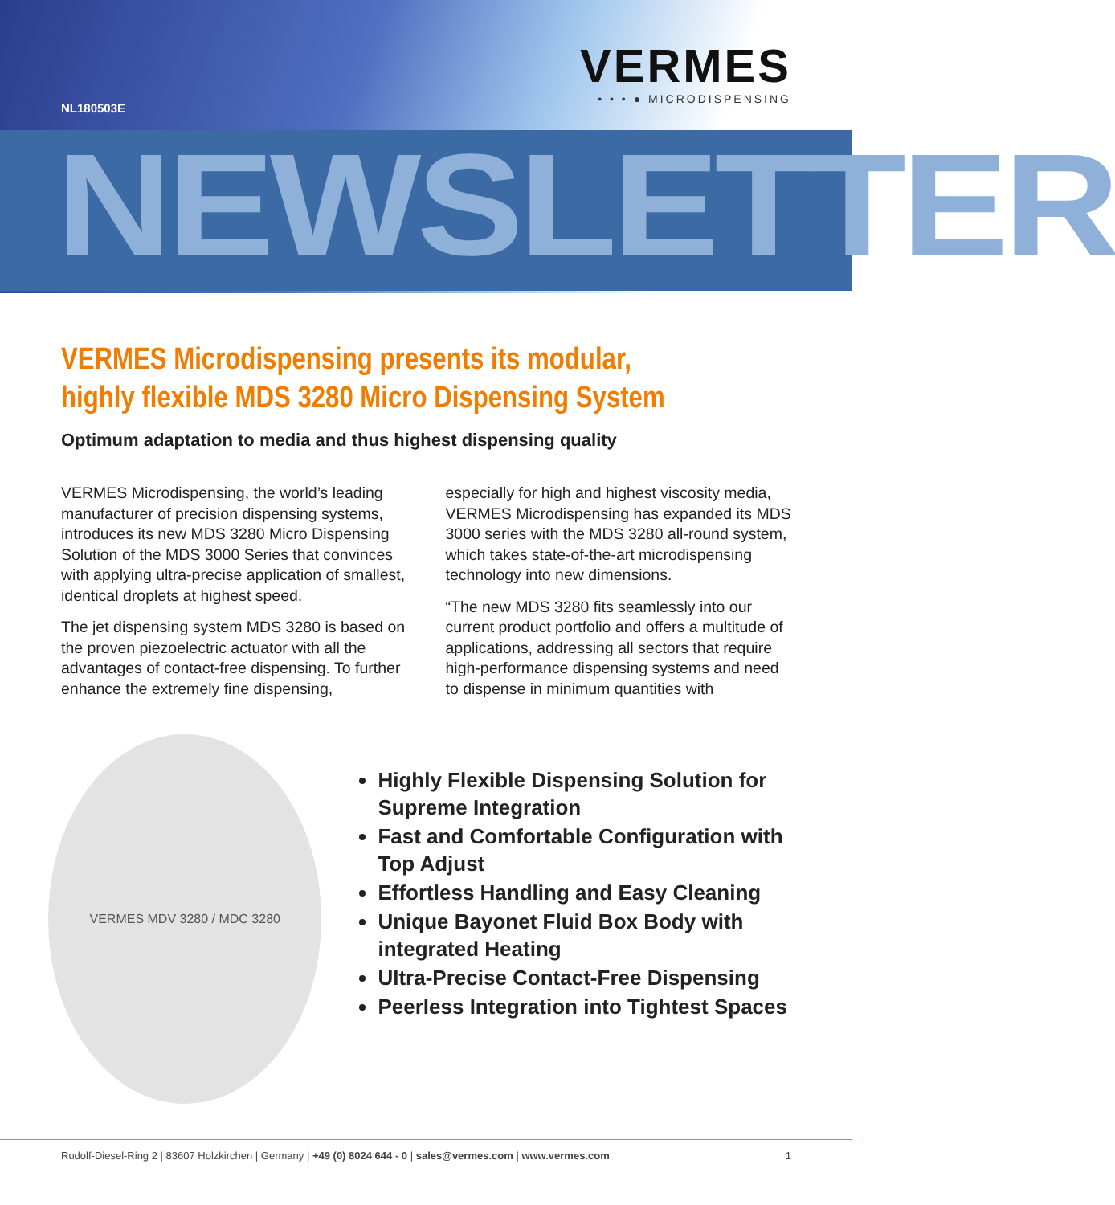NL180503E
VERMES
• • • ● MICRODISPENSING
NEWSLETTER
VERMES Microdispensing presents its modular,
highly flexible MDS 3280 Micro Dispensing System
Optimum adaptation to media and thus highest dispensing quality
VERMES Microdispensing, the world’s leading manufacturer of precision dispensing systems, introduces its new MDS 3280 Micro Dispensing Solution of the MDS 3000 Series that convinces with applying ultra-precise application of smallest, identical droplets at highest speed.
The jet dispensing system MDS 3280 is based on the proven piezoelectric actuator with all the advantages of contact-free dispensing. To further enhance the extremely fine dispensing,
especially for high and highest viscosity media, VERMES Microdispensing has expanded its MDS 3000 series with the MDS 3280 all-round system, which takes state-of-the-art microdispensing technology into new dimensions.
“The new MDS 3280 fits seamlessly into our current product portfolio and offers a multitude of applications, addressing all sectors that require high-performance dispensing systems and need to dispense in minimum quantities with
VERMES MDV 3280 / MDC 3280
Highly Flexible Dispensing Solution for Supreme Integration
Fast and Comfortable Configuration with Top Adjust
Effortless Handling and Easy Cleaning
Unique Bayonet Fluid Box Body with integrated Heating
Ultra-Precise Contact-Free Dispensing
Peerless Integration into Tightest Spaces
Rudolf-Diesel-Ring 2 | 83607 Holzkirchen | Germany | +49 (0) 8024 644 - 0 | sales@vermes.com | www.vermes.com 1